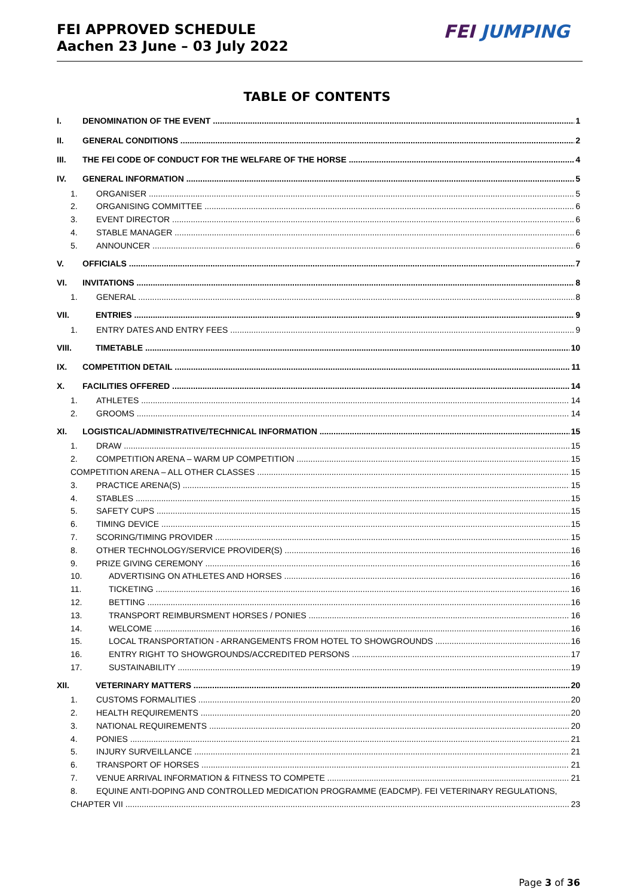FEI APPROVED SCHEDULE
Aachen 23 June – 03 July 2022
FEI JUMPING
TABLE OF CONTENTS
I. DENOMINATION OF THE EVENT 1
II. GENERAL CONDITIONS 2
III. THE FEI CODE OF CONDUCT FOR THE WELFARE OF THE HORSE 4
IV. GENERAL INFORMATION 5
1. ORGANISER 5
2. ORGANISING COMMITTEE 6
3. EVENT DIRECTOR 6
4. STABLE MANAGER 6
5. ANNOUNCER 6
V. OFFICIALS 7
VI. INVITATIONS 8
1. GENERAL 8
VII. ENTRIES 9
1. ENTRY DATES AND ENTRY FEES 9
VIII. TIMETABLE 10
IX. COMPETITION DETAIL 11
X. FACILITIES OFFERED 14
1. ATHLETES 14
2. GROOMS 14
XI. LOGISTICAL/ADMINISTRATIVE/TECHNICAL INFORMATION 15
1. DRAW 15
2. COMPETITION ARENA – WARM UP COMPETITION 15
COMPETITION ARENA – ALL OTHER CLASSES 15
3. PRACTICE ARENA(S) 15
4. STABLES 15
5. SAFETY CUPS 15
6. TIMING DEVICE 15
7. SCORING/TIMING PROVIDER 15
8. OTHER TECHNOLOGY/SERVICE PROVIDER(S) 16
9. PRIZE GIVING CEREMONY 16
10. ADVERTISING ON ATHLETES AND HORSES 16
11. TICKETING 16
12. BETTING 16
13. TRANSPORT REIMBURSMENT HORSES / PONIES 16
14. WELCOME 16
15. LOCAL TRANSPORTATION - ARRANGEMENTS FROM HOTEL TO SHOWGROUNDS 16
16. ENTRY RIGHT TO SHOWGROUNDS/ACCREDITED PERSONS 17
17. SUSTAINABILITY 19
XII. VETERINARY MATTERS 20
1. CUSTOMS FORMALITIES 20
2. HEALTH REQUIREMENTS 20
3. NATIONAL REQUIREMENTS 20
4. PONIES 21
5. INJURY SURVEILLANCE 21
6. TRANSPORT OF HORSES 21
7. VENUE ARRIVAL INFORMATION & FITNESS TO COMPETE 21
8. EQUINE ANTI-DOPING AND CONTROLLED MEDICATION PROGRAMME (EADCMP). FEI VETERINARY REGULATIONS,
CHAPTER VII 23
Page 3 of 36